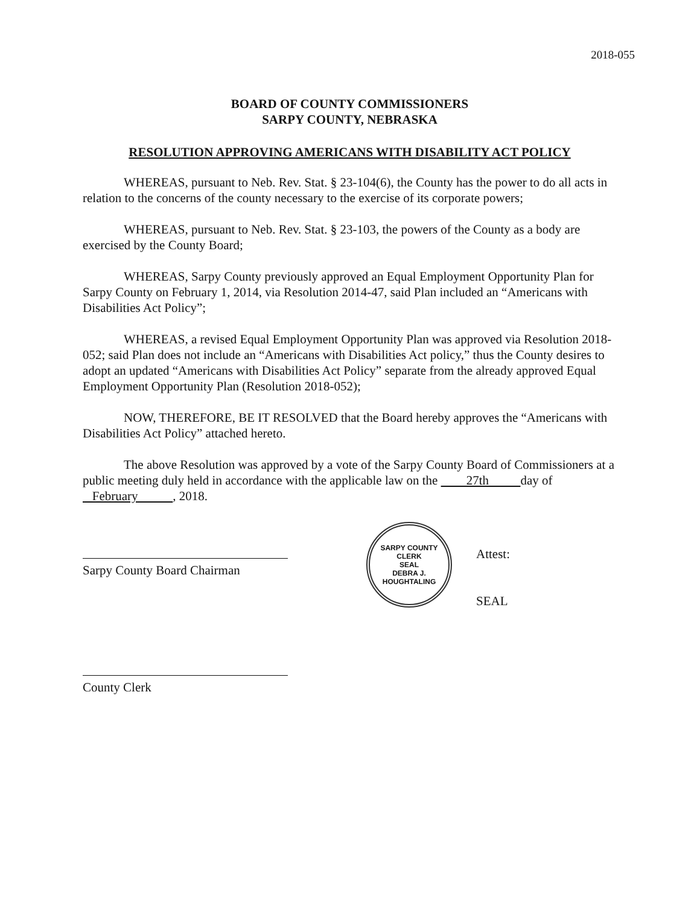2018-055
BOARD OF COUNTY COMMISSIONERS
SARPY COUNTY, NEBRASKA
RESOLUTION APPROVING AMERICANS WITH DISABILITY ACT POLICY
WHEREAS, pursuant to Neb. Rev. Stat. § 23-104(6), the County has the power to do all acts in relation to the concerns of the county necessary to the exercise of its corporate powers;
WHEREAS, pursuant to Neb. Rev. Stat. § 23-103, the powers of the County as a body are exercised by the County Board;
WHEREAS, Sarpy County previously approved an Equal Employment Opportunity Plan for Sarpy County on February 1, 2014, via Resolution 2014-47, said Plan included an “Americans with Disabilities Act Policy”;
WHEREAS, a revised Equal Employment Opportunity Plan was approved via Resolution 2018-052; said Plan does not include an “Americans with Disabilities Act policy,” thus the County desires to adopt an updated “Americans with Disabilities Act Policy” separate from the already approved Equal Employment Opportunity Plan (Resolution 2018-052);
NOW, THEREFORE, BE IT RESOLVED that the Board hereby approves the “Americans with Disabilities Act Policy” attached hereto.
The above Resolution was approved by a vote of the Sarpy County Board of Commissioners at a public meeting duly held in accordance with the applicable law on the 27th day of February , 2018.
Sarpy County Board Chairman
SARPY COUNTY CLERK
SEAL
DEBRA J. HOUGHTALING
Attest:
SEAL
County Clerk